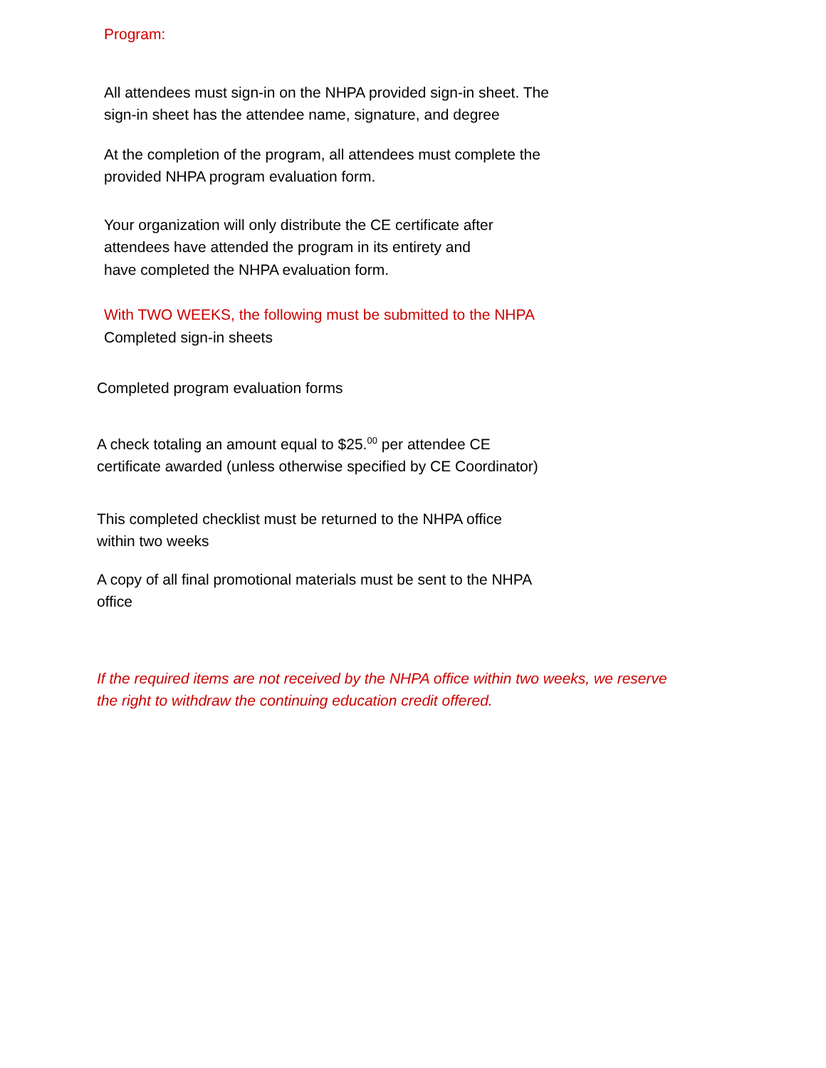Program:
All attendees must sign-in on the NHPA provided sign-in sheet. The
sign-in sheet has the attendee name, signature, and degree
At the completion of the program, all attendees must complete the
provided NHPA program evaluation form.
Your organization will only distribute the CE certificate after
attendees have attended the program in its entirety and
have completed the NHPA evaluation form.
With TWO WEEKS, the following must be submitted to the NHPA
Completed sign-in sheets
Completed program evaluation forms
A check totaling an amount equal to $25.<sup>00</sup> per attendee CE
certificate awarded (unless otherwise specified by CE Coordinator)
This completed checklist must be returned to the NHPA office
within two weeks
A copy of all final promotional materials must be sent to the NHPA
office
If the required items are not received by the NHPA office within two weeks, we reserve
the right to withdraw the continuing education credit offered.